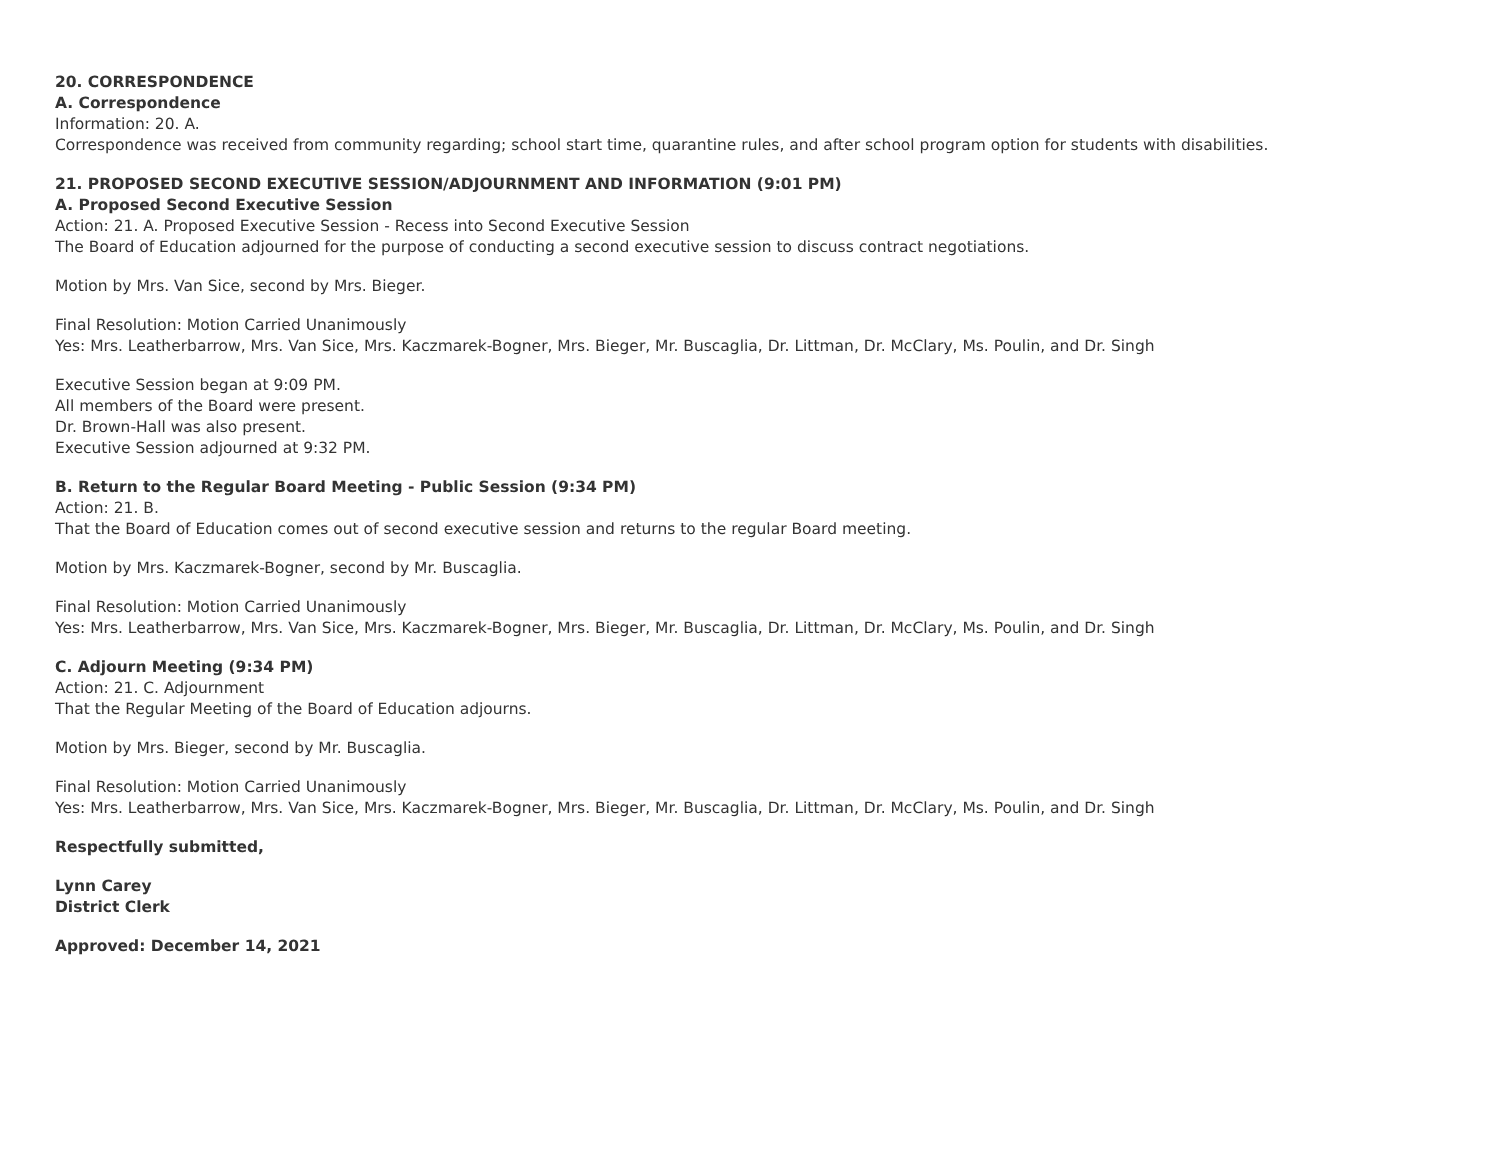20. CORRESPONDENCE
A. Correspondence
Information: 20. A.
Correspondence was received from community regarding; school start time, quarantine rules, and after school program option for students with disabilities.
21. PROPOSED SECOND EXECUTIVE SESSION/ADJOURNMENT AND INFORMATION (9:01 PM)
A. Proposed Second Executive Session
Action: 21. A. Proposed Executive Session - Recess into Second Executive Session
The Board of Education adjourned for the purpose of conducting a second executive session to discuss contract negotiations.
Motion by Mrs. Van Sice, second by Mrs. Bieger.
Final Resolution: Motion Carried Unanimously
Yes: Mrs. Leatherbarrow, Mrs. Van Sice, Mrs. Kaczmarek-Bogner, Mrs. Bieger, Mr. Buscaglia, Dr. Littman, Dr. McClary, Ms. Poulin, and Dr. Singh
Executive Session began at 9:09 PM.
All members of the Board were present.
Dr. Brown-Hall was also present.
Executive Session adjourned at 9:32 PM.
B. Return to the Regular Board Meeting - Public Session (9:34 PM)
Action: 21. B.
That the Board of Education comes out of second executive session and returns to the regular Board meeting.
Motion by Mrs. Kaczmarek-Bogner, second by Mr. Buscaglia.
Final Resolution: Motion Carried Unanimously
Yes: Mrs. Leatherbarrow, Mrs. Van Sice, Mrs. Kaczmarek-Bogner, Mrs. Bieger, Mr. Buscaglia, Dr. Littman, Dr. McClary, Ms. Poulin, and Dr. Singh
C. Adjourn Meeting (9:34 PM)
Action: 21. C. Adjournment
That the Regular Meeting of the Board of Education adjourns.
Motion by Mrs. Bieger, second by Mr. Buscaglia.
Final Resolution: Motion Carried Unanimously
Yes: Mrs. Leatherbarrow, Mrs. Van Sice, Mrs. Kaczmarek-Bogner, Mrs. Bieger, Mr. Buscaglia, Dr. Littman, Dr. McClary, Ms. Poulin, and Dr. Singh
Respectfully submitted,
Lynn Carey
District Clerk
Approved: December 14, 2021